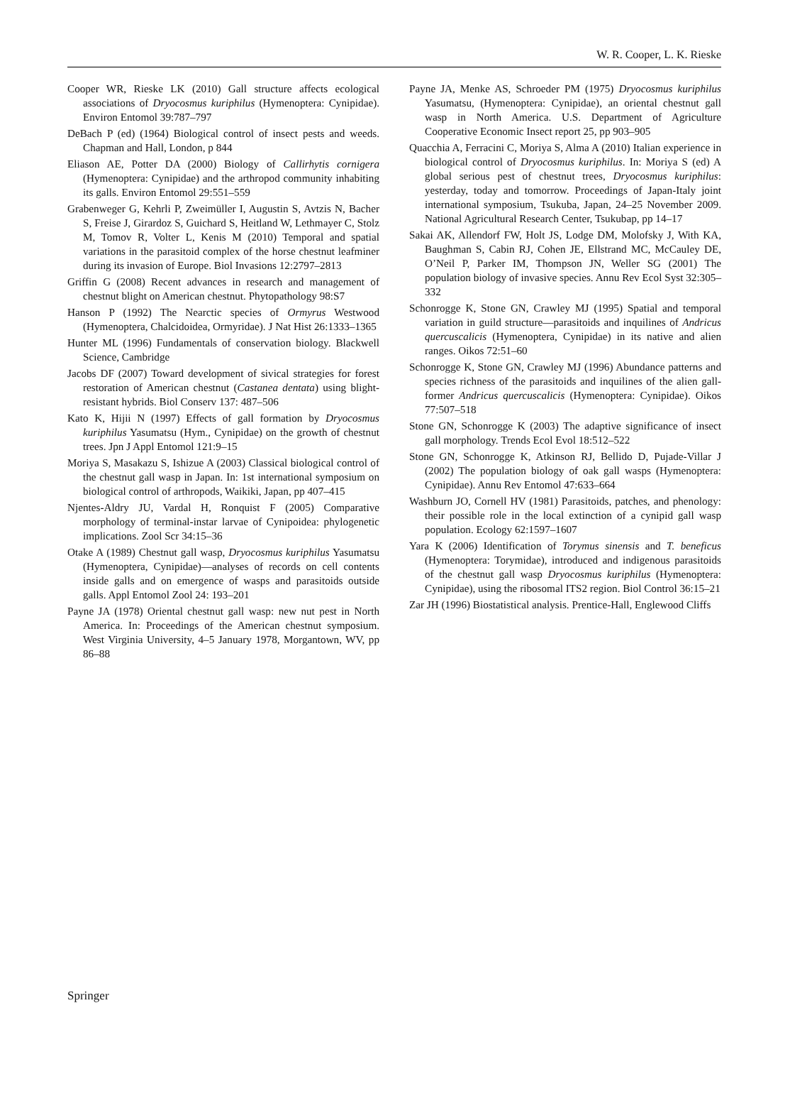W. R. Cooper, L. K. Rieske
Cooper WR, Rieske LK (2010) Gall structure affects ecological associations of Dryocosmus kuriphilus (Hymenoptera: Cynipidae). Environ Entomol 39:787–797
DeBach P (ed) (1964) Biological control of insect pests and weeds. Chapman and Hall, London, p 844
Eliason AE, Potter DA (2000) Biology of Callirhytis cornigera (Hymenoptera: Cynipidae) and the arthropod community inhabiting its galls. Environ Entomol 29:551–559
Grabenweger G, Kehrli P, Zweimüller I, Augustin S, Avtzis N, Bacher S, Freise J, Girardoz S, Guichard S, Heitland W, Lethmayer C, Stolz M, Tomov R, Volter L, Kenis M (2010) Temporal and spatial variations in the parasitoid complex of the horse chestnut leafminer during its invasion of Europe. Biol Invasions 12:2797–2813
Griffin G (2008) Recent advances in research and management of chestnut blight on American chestnut. Phytopathology 98:S7
Hanson P (1992) The Nearctic species of Ormyrus Westwood (Hymenoptera, Chalcidoidea, Ormyridae). J Nat Hist 26:1333–1365
Hunter ML (1996) Fundamentals of conservation biology. Blackwell Science, Cambridge
Jacobs DF (2007) Toward development of sivical strategies for forest restoration of American chestnut (Castanea dentata) using blight-resistant hybrids. Biol Conserv 137: 487–506
Kato K, Hijii N (1997) Effects of gall formation by Dryocosmus kuriphilus Yasumatsu (Hym., Cynipidae) on the growth of chestnut trees. Jpn J Appl Entomol 121:9–15
Moriya S, Masakazu S, Ishizue A (2003) Classical biological control of the chestnut gall wasp in Japan. In: 1st international symposium on biological control of arthropods, Waikiki, Japan, pp 407–415
Njentes-Aldry JU, Vardal H, Ronquist F (2005) Comparative morphology of terminal-instar larvae of Cynipoidea: phylogenetic implications. Zool Scr 34:15–36
Otake A (1989) Chestnut gall wasp, Dryocosmus kuriphilus Yasumatsu (Hymenoptera, Cynipidae)—analyses of records on cell contents inside galls and on emergence of wasps and parasitoids outside galls. Appl Entomol Zool 24: 193–201
Payne JA (1978) Oriental chestnut gall wasp: new nut pest in North America. In: Proceedings of the American chestnut symposium. West Virginia University, 4–5 January 1978, Morgantown, WV, pp 86–88
Payne JA, Menke AS, Schroeder PM (1975) Dryocosmus kuriphilus Yasumatsu, (Hymenoptera: Cynipidae), an oriental chestnut gall wasp in North America. U.S. Department of Agriculture Cooperative Economic Insect report 25, pp 903–905
Quacchia A, Ferracini C, Moriya S, Alma A (2010) Italian experience in biological control of Dryocosmus kuriphilus. In: Moriya S (ed) A global serious pest of chestnut trees, Dryocosmus kuriphilus: yesterday, today and tomorrow. Proceedings of Japan-Italy joint international symposium, Tsukuba, Japan, 24–25 November 2009. National Agricultural Research Center, Tsukubap, pp 14–17
Sakai AK, Allendorf FW, Holt JS, Lodge DM, Molofsky J, With KA, Baughman S, Cabin RJ, Cohen JE, Ellstrand MC, McCauley DE, O’Neil P, Parker IM, Thompson JN, Weller SG (2001) The population biology of invasive species. Annu Rev Ecol Syst 32:305–332
Schonrogge K, Stone GN, Crawley MJ (1995) Spatial and temporal variation in guild structure—parasitoids and inquilines of Andricus quercuscalicis (Hymenoptera, Cynipidae) in its native and alien ranges. Oikos 72:51–60
Schonrogge K, Stone GN, Crawley MJ (1996) Abundance patterns and species richness of the parasitoids and inquilines of the alien gall-former Andricus quercuscalicis (Hymenoptera: Cynipidae). Oikos 77:507–518
Stone GN, Schonrogge K (2003) The adaptive significance of insect gall morphology. Trends Ecol Evol 18:512–522
Stone GN, Schonrogge K, Atkinson RJ, Bellido D, Pujade-Villar J (2002) The population biology of oak gall wasps (Hymenoptera: Cynipidae). Annu Rev Entomol 47:633–664
Washburn JO, Cornell HV (1981) Parasitoids, patches, and phenology: their possible role in the local extinction of a cynipid gall wasp population. Ecology 62:1597–1607
Yara K (2006) Identification of Torymus sinensis and T. beneficus (Hymenoptera: Torymidae), introduced and indigenous parasitoids of the chestnut gall wasp Dryocosmus kuriphilus (Hymenoptera: Cynipidae), using the ribosomal ITS2 region. Biol Control 36:15–21
Zar JH (1996) Biostatistical analysis. Prentice-Hall, Englewood Cliffs
Springer